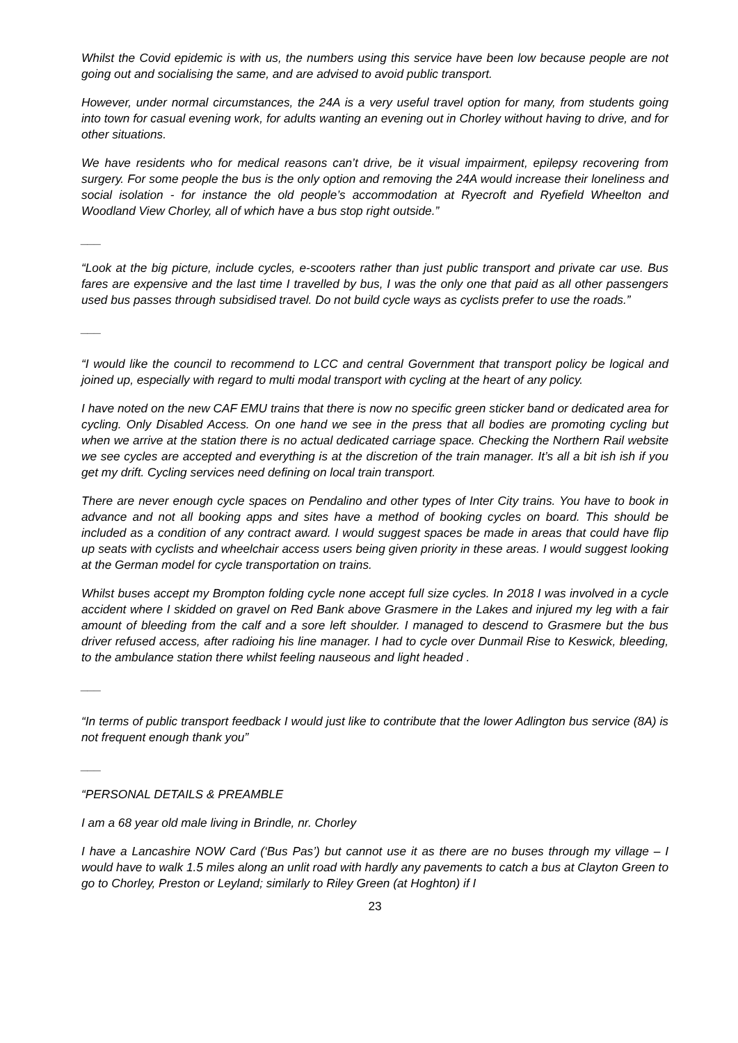Whilst the Covid epidemic is with us, the numbers using this service have been low because people are not going out and socialising the same, and are advised to avoid public transport.
However, under normal circumstances, the 24A is a very useful travel option for many, from students going into town for casual evening work, for adults wanting an evening out in Chorley without having to drive, and for other situations.
We have residents who for medical reasons can’t drive, be it visual impairment, epilepsy recovering from surgery. For some people the bus is the only option and removing the 24A would increase their loneliness and social isolation - for instance the old people’s accommodation at Ryecroft and Ryefield Wheelton and Woodland View Chorley, all of which have a bus stop right outside.”
___
“Look at the big picture, include cycles, e-scooters rather than just public transport and private car use. Bus fares are expensive and the last time I travelled by bus, I was the only one that paid as all other passengers used bus passes through subsidised travel. Do not build cycle ways as cyclists prefer to use the roads.”
___
“I would like the council to recommend to LCC and central Government that transport policy be logical and joined up, especially with regard to multi modal transport with cycling at the heart of any policy.
I have noted on the new CAF EMU trains that there is now no specific green sticker band or dedicated area for cycling. Only Disabled Access. On one hand we see in the press that all bodies are promoting cycling but when we arrive at the station there is no actual dedicated carriage space. Checking the Northern Rail website we see cycles are accepted and everything is at the discretion of the train manager. It’s all a bit ish ish if you get my drift. Cycling services need defining on local train transport.
There are never enough cycle spaces on Pendalino and other types of Inter City trains. You have to book in advance and not all booking apps and sites have a method of booking cycles on board. This should be included as a condition of any contract award. I would suggest spaces be made in areas that could have flip up seats with cyclists and wheelchair access users being given priority in these areas. I would suggest looking at the German model for cycle transportation on trains.
Whilst buses accept my Brompton folding cycle none accept full size cycles. In 2018 I was involved in a cycle accident where I skidded on gravel on Red Bank above Grasmere in the Lakes and injured my leg with a fair amount of bleeding from the calf and a sore left shoulder. I managed to descend to Grasmere but the bus driver refused access, after radioing his line manager. I had to cycle over Dunmail Rise to Keswick, bleeding, to the ambulance station there whilst feeling nauseous and light headed .
___
“In terms of public transport feedback I would just like to contribute that the lower Adlington bus service (8A) is not frequent enough thank you”
___
“PERSONAL DETAILS & PREAMBLE
I am a 68 year old male living in Brindle, nr. Chorley
I have a Lancashire NOW Card (‘Bus Pas’) but cannot use it as there are no buses through my village – I would have to walk 1.5 miles along an unlit road with hardly any pavements to catch a bus at Clayton Green to go to Chorley, Preston or Leyland; similarly to Riley Green (at Hoghton) if I
23